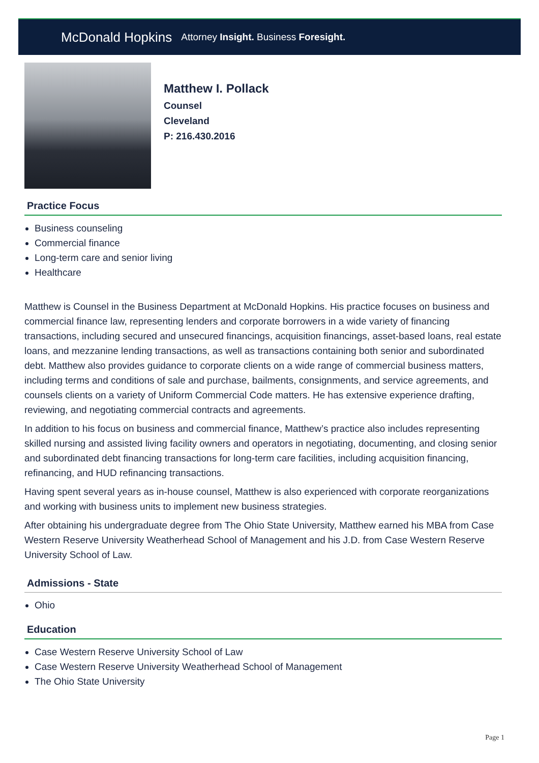McDonald Hopkins Attorney Insight. Business Foresight.
Matthew I. Pollack
Counsel
Cleveland
P: 216.430.2016
Practice Focus
Business counseling
Commercial finance
Long-term care and senior living
Healthcare
Matthew is Counsel in the Business Department at McDonald Hopkins. His practice focuses on business and commercial finance law, representing lenders and corporate borrowers in a wide variety of financing transactions, including secured and unsecured financings, acquisition financings, asset-based loans, real estate loans, and mezzanine lending transactions, as well as transactions containing both senior and subordinated debt. Matthew also provides guidance to corporate clients on a wide range of commercial business matters, including terms and conditions of sale and purchase, bailments, consignments, and service agreements, and counsels clients on a variety of Uniform Commercial Code matters. He has extensive experience drafting, reviewing, and negotiating commercial contracts and agreements.
In addition to his focus on business and commercial finance, Matthew’s practice also includes representing skilled nursing and assisted living facility owners and operators in negotiating, documenting, and closing senior and subordinated debt financing transactions for long-term care facilities, including acquisition financing, refinancing, and HUD refinancing transactions.
Having spent several years as in-house counsel, Matthew is also experienced with corporate reorganizations and working with business units to implement new business strategies.
After obtaining his undergraduate degree from The Ohio State University, Matthew earned his MBA from Case Western Reserve University Weatherhead School of Management and his J.D. from Case Western Reserve University School of Law.
Admissions - State
Ohio
Education
Case Western Reserve University School of Law
Case Western Reserve University Weatherhead School of Management
The Ohio State University
Page 1